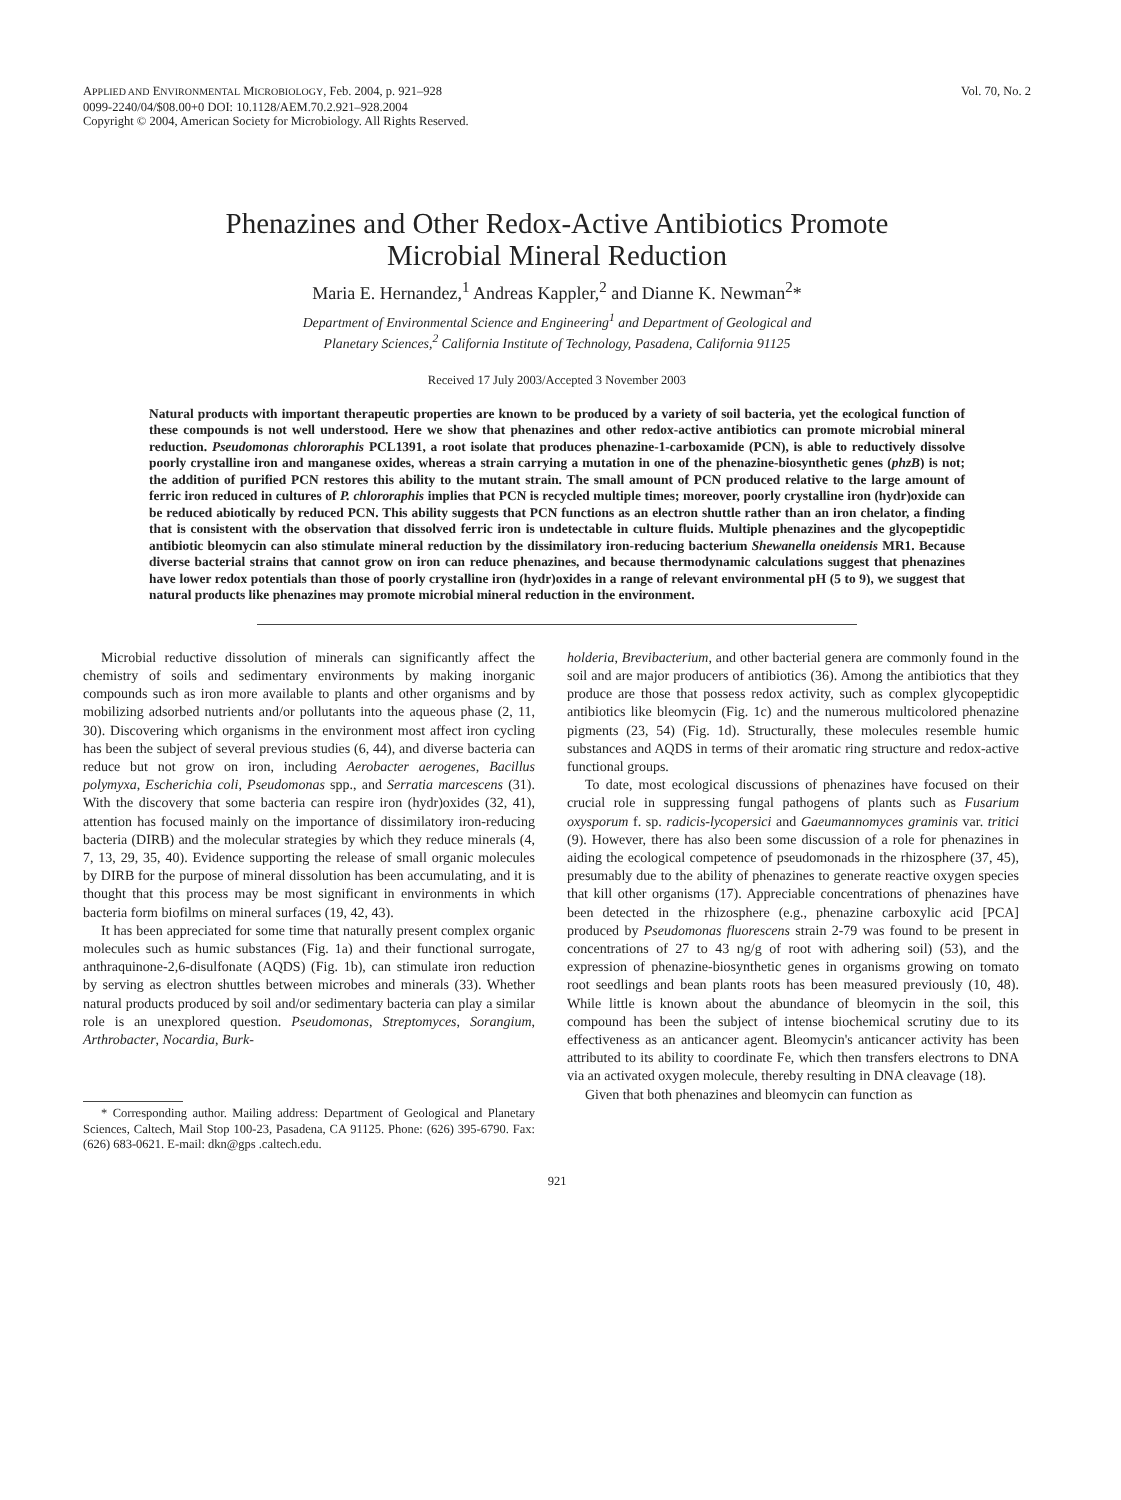APPLIED AND ENVIRONMENTAL MICROBIOLOGY, Feb. 2004, p. 921–928
0099-2240/04/$08.00+0 DOI: 10.1128/AEM.70.2.921–928.2004
Copyright © 2004, American Society for Microbiology. All Rights Reserved.
Vol. 70, No. 2
Phenazines and Other Redox-Active Antibiotics Promote
Microbial Mineral Reduction
Maria E. Hernandez,<sup>1</sup> Andreas Kappler,<sup>2</sup> and Dianne K. Newman<sup>2</sup>*
Department of Environmental Science and Engineering<sup>1</sup> and Department of Geological and
Planetary Sciences,<sup>2</sup> California Institute of Technology, Pasadena, California 91125
Received 17 July 2003/Accepted 3 November 2003
Natural products with important therapeutic properties are known to be produced by a variety of soil bacteria, yet the ecological function of these compounds is not well understood. Here we show that phenazines and other redox-active antibiotics can promote microbial mineral reduction. Pseudomonas chlororaphis PCL1391, a root isolate that produces phenazine-1-carboxamide (PCN), is able to reductively dissolve poorly crystalline iron and manganese oxides, whereas a strain carrying a mutation in one of the phenazine-biosynthetic genes (phzB) is not; the addition of purified PCN restores this ability to the mutant strain. The small amount of PCN produced relative to the large amount of ferric iron reduced in cultures of P. chlororaphis implies that PCN is recycled multiple times; moreover, poorly crystalline iron (hydr)oxide can be reduced abiotically by reduced PCN. This ability suggests that PCN functions as an electron shuttle rather than an iron chelator, a finding that is consistent with the observation that dissolved ferric iron is undetectable in culture fluids. Multiple phenazines and the glycopeptidic antibiotic bleomycin can also stimulate mineral reduction by the dissimilatory iron-reducing bacterium Shewanella oneidensis MR1. Because diverse bacterial strains that cannot grow on iron can reduce phenazines, and because thermodynamic calculations suggest that phenazines have lower redox potentials than those of poorly crystalline iron (hydr)oxides in a range of relevant environmental pH (5 to 9), we suggest that natural products like phenazines may promote microbial mineral reduction in the environment.
Microbial reductive dissolution of minerals can significantly affect the chemistry of soils and sedimentary environments by making inorganic compounds such as iron more available to plants and other organisms and by mobilizing adsorbed nutrients and/or pollutants into the aqueous phase (2, 11, 30). Discovering which organisms in the environment most affect iron cycling has been the subject of several previous studies (6, 44), and diverse bacteria can reduce but not grow on iron, including Aerobacter aerogenes, Bacillus polymyxa, Escherichia coli, Pseudomonas spp., and Serratia marcescens (31). With the discovery that some bacteria can respire iron (hydr)oxides (32, 41), attention has focused mainly on the importance of dissimilatory iron-reducing bacteria (DIRB) and the molecular strategies by which they reduce minerals (4, 7, 13, 29, 35, 40). Evidence supporting the release of small organic molecules by DIRB for the purpose of mineral dissolution has been accumulating, and it is thought that this process may be most significant in environments in which bacteria form biofilms on mineral surfaces (19, 42, 43).
It has been appreciated for some time that naturally present complex organic molecules such as humic substances (Fig. 1a) and their functional surrogate, anthraquinone-2,6-disulfonate (AQDS) (Fig. 1b), can stimulate iron reduction by serving as electron shuttles between microbes and minerals (33). Whether natural products produced by soil and/or sedimentary bacteria can play a similar role is an unexplored question. Pseudomonas, Streptomyces, Sorangium, Arthrobacter, Nocardia, Burk-
* Corresponding author. Mailing address: Department of Geological and Planetary Sciences, Caltech, Mail Stop 100-23, Pasadena, CA 91125. Phone: (626) 395-6790. Fax: (626) 683-0621. E-mail: dkn@gps .caltech.edu.
holderia, Brevibacterium, and other bacterial genera are commonly found in the soil and are major producers of antibiotics (36). Among the antibiotics that they produce are those that possess redox activity, such as complex glycopeptidic antibiotics like bleomycin (Fig. 1c) and the numerous multicolored phenazine pigments (23, 54) (Fig. 1d). Structurally, these molecules resemble humic substances and AQDS in terms of their aromatic ring structure and redox-active functional groups.
To date, most ecological discussions of phenazines have focused on their crucial role in suppressing fungal pathogens of plants such as Fusarium oxysporum f. sp. radicis-lycopersici and Gaeumannomyces graminis var. tritici (9). However, there has also been some discussion of a role for phenazines in aiding the ecological competence of pseudomonads in the rhizosphere (37, 45), presumably due to the ability of phenazines to generate reactive oxygen species that kill other organisms (17). Appreciable concentrations of phenazines have been detected in the rhizosphere (e.g., phenazine carboxylic acid [PCA] produced by Pseudomonas fluorescens strain 2-79 was found to be present in concentrations of 27 to 43 ng/g of root with adhering soil) (53), and the expression of phenazine-biosynthetic genes in organisms growing on tomato root seedlings and bean plants roots has been measured previously (10, 48). While little is known about the abundance of bleomycin in the soil, this compound has been the subject of intense biochemical scrutiny due to its effectiveness as an anticancer agent. Bleomycin's anticancer activity has been attributed to its ability to coordinate Fe, which then transfers electrons to DNA via an activated oxygen molecule, thereby resulting in DNA cleavage (18).
Given that both phenazines and bleomycin can function as
921